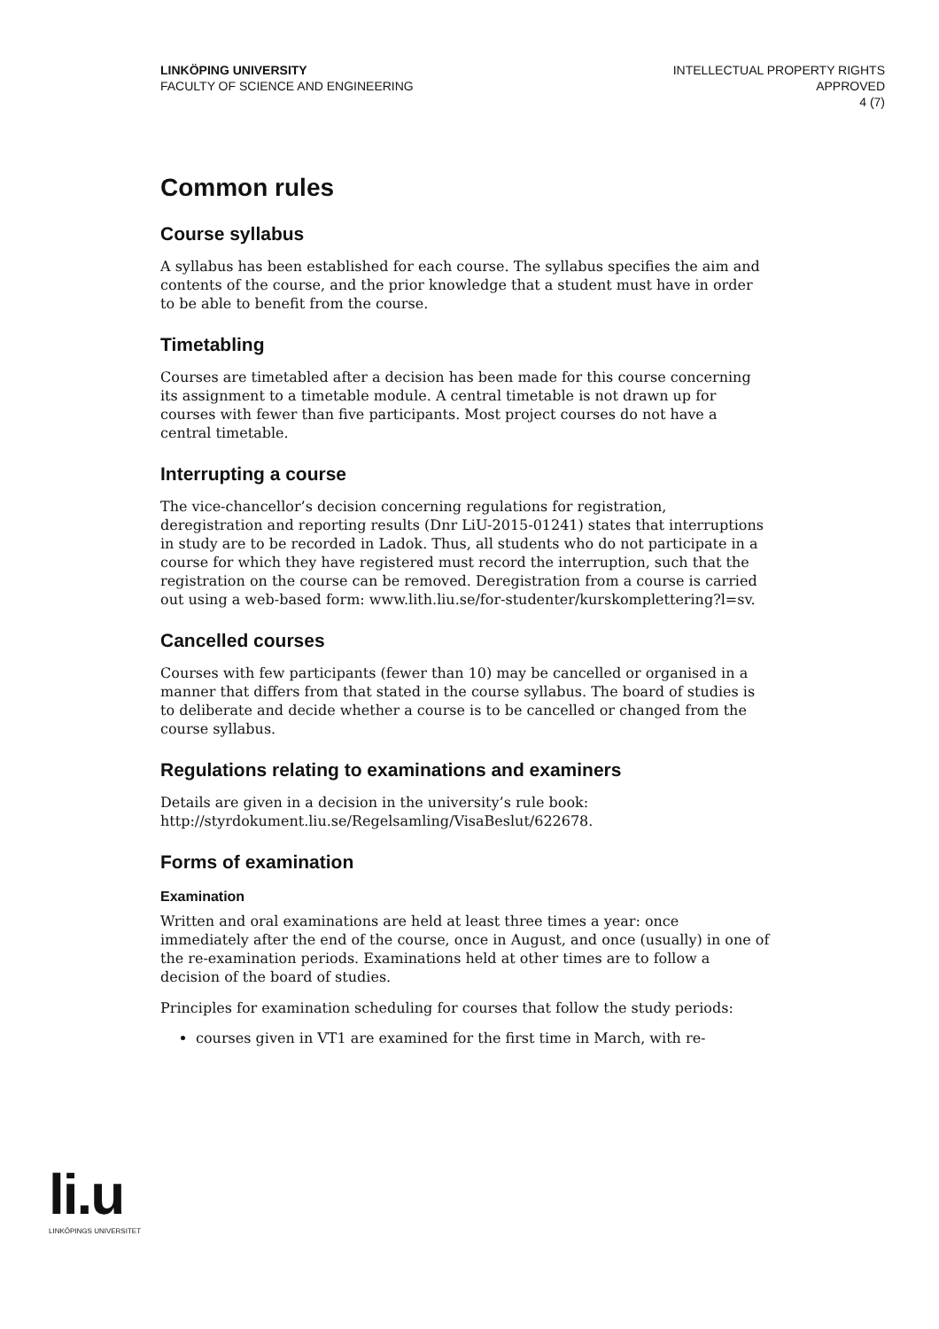LINKÖPING UNIVERSITY
FACULTY OF SCIENCE AND ENGINEERING
INTELLECTUAL PROPERTY RIGHTS
APPROVED
4 (7)
Common rules
Course syllabus
A syllabus has been established for each course. The syllabus specifies the aim and contents of the course, and the prior knowledge that a student must have in order to be able to benefit from the course.
Timetabling
Courses are timetabled after a decision has been made for this course concerning its assignment to a timetable module. A central timetable is not drawn up for courses with fewer than five participants. Most project courses do not have a central timetable.
Interrupting a course
The vice-chancellor’s decision concerning regulations for registration, deregistration and reporting results (Dnr LiU-2015-01241) states that interruptions in study are to be recorded in Ladok. Thus, all students who do not participate in a course for which they have registered must record the interruption, such that the registration on the course can be removed. Deregistration from a course is carried out using a web-based form: www.lith.liu.se/for-studenter/kurskomplettering?l=sv.
Cancelled courses
Courses with few participants (fewer than 10) may be cancelled or organised in a manner that differs from that stated in the course syllabus. The board of studies is to deliberate and decide whether a course is to be cancelled or changed from the course syllabus.
Regulations relating to examinations and examiners
Details are given in a decision in the university’s rule book: http://styrdokument.liu.se/Regelsamling/VisaBeslut/622678.
Forms of examination
Examination
Written and oral examinations are held at least three times a year: once immediately after the end of the course, once in August, and once (usually) in one of the re-examination periods. Examinations held at other times are to follow a decision of the board of studies.
Principles for examination scheduling for courses that follow the study periods:
courses given in VT1 are examined for the first time in March, with re-
li.u
LINKÖPINGS UNIVERSITET